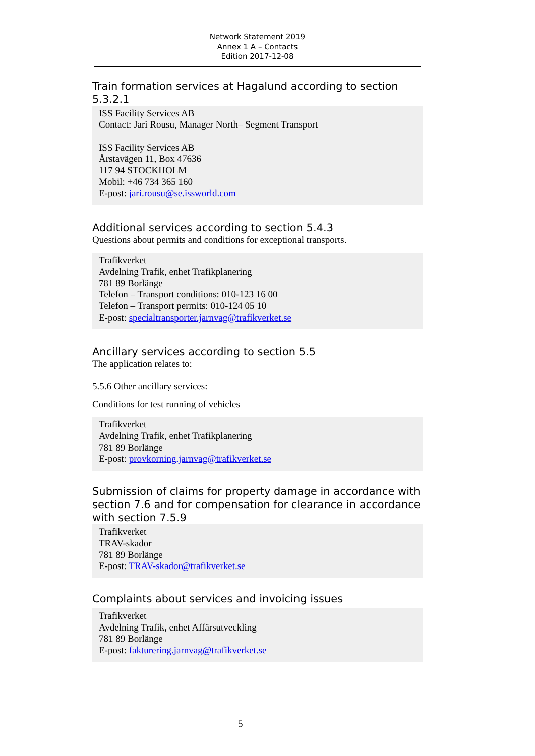Network Statement 2019
Annex 1 A – Contacts
Edition 2017-12-08
Train formation services at Hagalund according to section 5.3.2.1
ISS Facility Services AB
Contact: Jari Rousu, Manager North– Segment Transport
ISS Facility Services AB
Årstavägen 11, Box 47636
117 94 STOCKHOLM
Mobil: +46 734 365 160
E-post: jari.rousu@se.issworld.com
Additional services according to section 5.4.3
Questions about permits and conditions for exceptional transports.
Trafikverket
Avdelning Trafik, enhet Trafikplanering
781 89 Borlänge
Telefon – Transport conditions: 010-123 16 00
Telefon – Transport permits: 010-124 05 10
E-post: specialtransporter.jarnvag@trafikverket.se
Ancillary services according to section 5.5
The application relates to:
5.5.6 Other ancillary services:
Conditions for test running of vehicles
Trafikverket
Avdelning Trafik, enhet Trafikplanering
781 89 Borlänge
E-post: provkorning.jarnvag@trafikverket.se
Submission of claims for property damage in accordance with section 7.6 and for compensation for clearance in accordance with section 7.5.9
Trafikverket
TRAV-skador
781 89 Borlänge
E-post: TRAV-skador@trafikverket.se
Complaints about services and invoicing issues
Trafikverket
Avdelning Trafik, enhet Affärsutveckling
781 89 Borlänge
E-post: fakturering.jarnvag@trafikverket.se
5